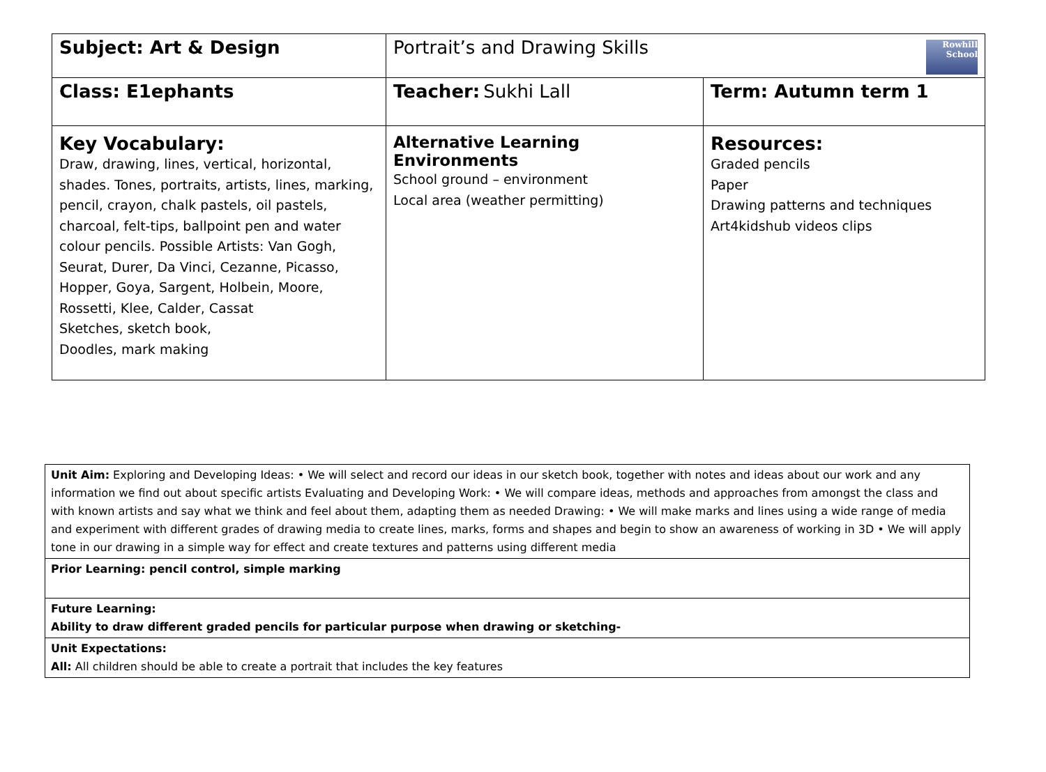| Subject: Art & Design | Rowhill School Portrait’s and Drawing Skills | |
| Class: E1ephants | Teacher: Sukhi Lall | Term: Autumn term 1 |
| Key Vocabulary: Draw, drawing, lines, vertical, horizontal, shades. Tones, portraits, artists, lines, marking, pencil, crayon, chalk pastels, oil pastels, charcoal, felt-tips, ballpoint pen and water colour pencils. Possible Artists: Van Gogh, Seurat, Durer, Da Vinci, Cezanne, Picasso, Hopper, Goya, Sargent, Holbein, Moore, Rossetti, Klee, Calder, Cassat Sketches, sketch book, Doodles, mark making | Alternative Learning Environments School ground – environment Local area (weather permitting) | Resources: Graded pencils Paper Drawing patterns and techniques Art4kidshub videos clips |
| Unit Aim: Exploring and Developing Ideas: • We will select and record our ideas in our sketch book, together with notes and ideas about our work and any information we find out about specific artists Evaluating and Developing Work: • We will compare ideas, methods and approaches from amongst the class and with known artists and say what we think and feel about them, adapting them as needed Drawing: • We will make marks and lines using a wide range of media and experiment with different grades of drawing media to create lines, marks, forms and shapes and begin to show an awareness of working in 3D • We will apply tone in our drawing in a simple way for effect and create textures and patterns using different media |
| Prior Learning: pencil control, simple marking |
| Future Learning: Ability to draw different graded pencils for particular purpose when drawing or sketching- |
| Unit Expectations: All: All children should be able to create a portrait that includes the key features |